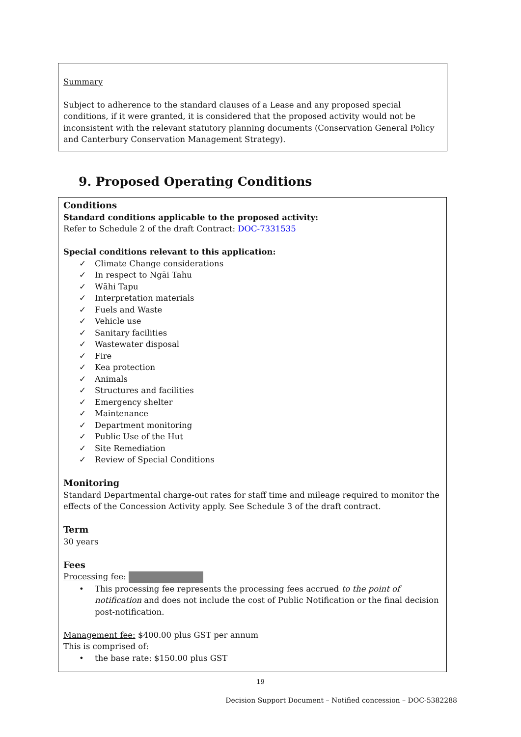Summary
Subject to adherence to the standard clauses of a Lease and any proposed special conditions, if it were granted, it is considered that the proposed activity would not be inconsistent with the relevant statutory planning documents (Conservation General Policy and Canterbury Conservation Management Strategy).
9. Proposed Operating Conditions
Conditions
Standard conditions applicable to the proposed activity:
Refer to Schedule 2 of the draft Contract: DOC-7331535
Special conditions relevant to this application:
✓ Climate Change considerations
✓ In respect to Ngāi Tahu
✓ Wāhi Tapu
✓ Interpretation materials
✓ Fuels and Waste
✓ Vehicle use
✓ Sanitary facilities
✓ Wastewater disposal
✓ Fire
✓ Kea protection
✓ Animals
✓ Structures and facilities
✓ Emergency shelter
✓ Maintenance
✓ Department monitoring
✓ Public Use of the Hut
✓ Site Remediation
✓ Review of Special Conditions
Monitoring
Standard Departmental charge-out rates for staff time and mileage required to monitor the effects of the Concession Activity apply. See Schedule 3 of the draft contract.
Term
30 years
Fees
Processing fee:
• This processing fee represents the processing fees accrued to the point of notification and does not include the cost of Public Notification or the final decision post-notification.
Management fee: $400.00 plus GST per annum
This is comprised of:
• the base rate: $150.00 plus GST
19
Decision Support Document – Notified concession – DOC-5382288